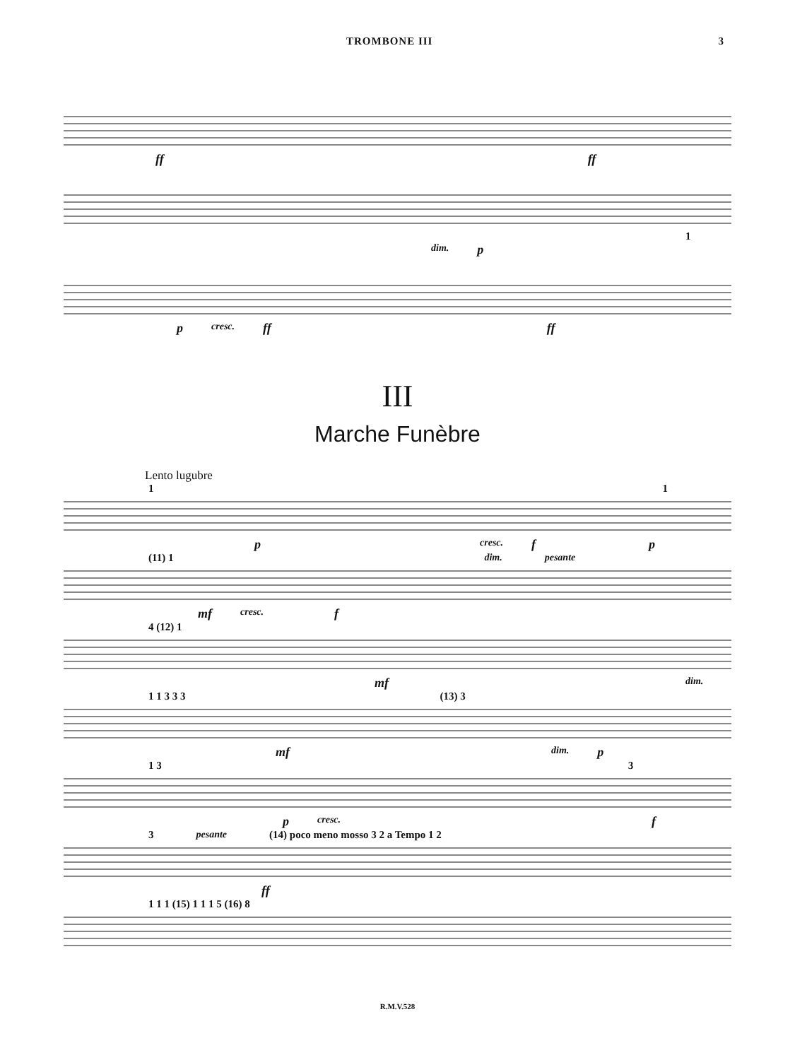TROMBONE III 3
ff ff
1
dim. p
p cresc. ff ff
III
Marche Funèbre
Lento lugubre
1 1
p cresc. f p
(11) 1 dim. pesante
mf cresc. f
4 (12) 1
mf dim.
1 1 3 3 3 (13) 3
mf dim. p
1 3 3
p cresc. f
3 pesante (14) poco meno mosso 3 2 a Tempo 1 2
ff
1 1 1 (15) 1 1 1 5 (16) 8
R.M.V.528